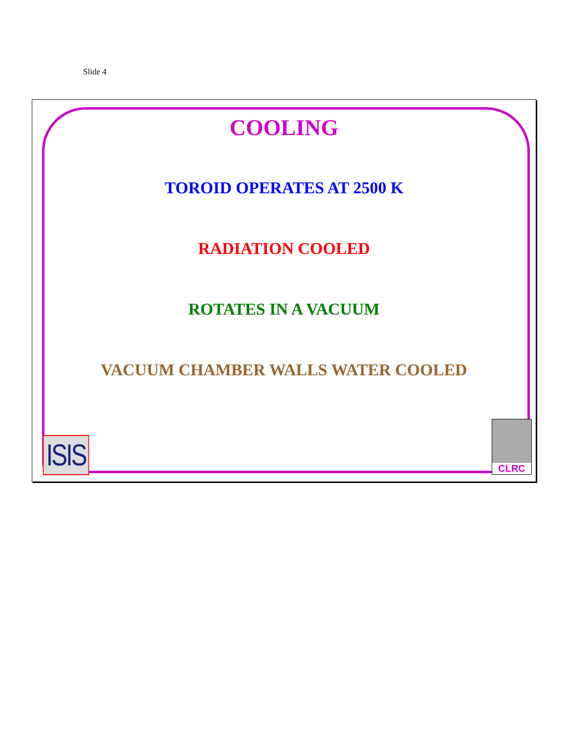Slide 4
COOLING
TOROID OPERATES AT 2500 K
RADIATION COOLED
ROTATES IN A VACUUM
VACUUM CHAMBER WALLS WATER COOLED
ISIS
CLRC